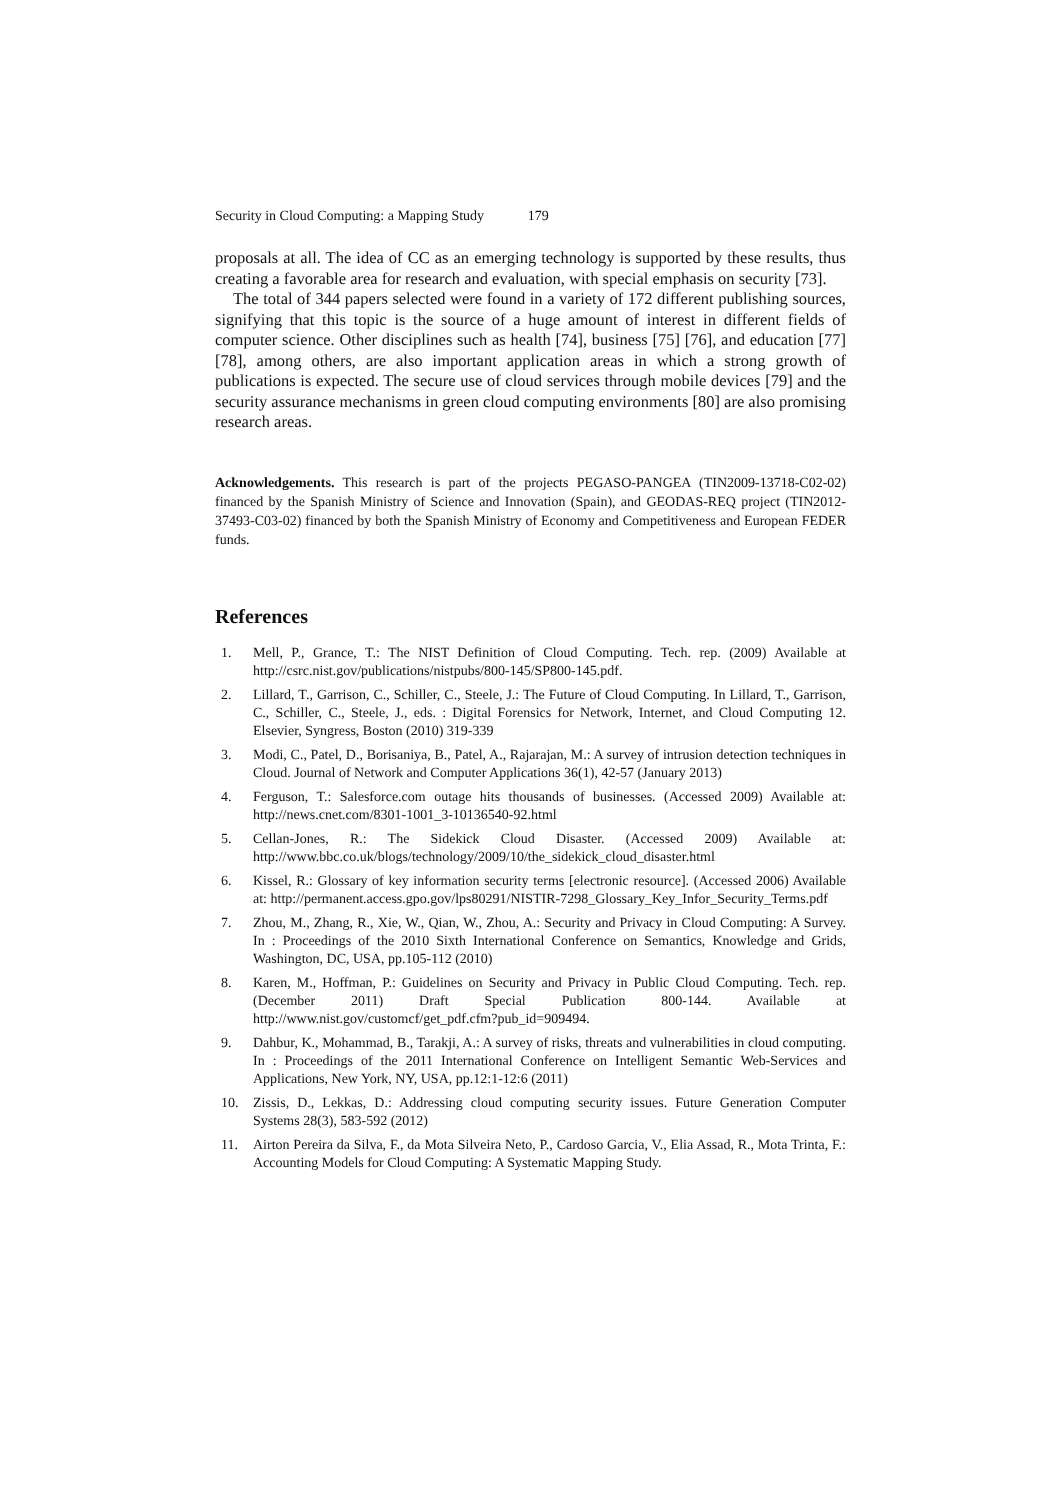Security in Cloud Computing: a Mapping Study 179
proposals at all. The idea of CC as an emerging technology is supported by these results, thus creating a favorable area for research and evaluation, with special emphasis on security [73].
The total of 344 papers selected were found in a variety of 172 different publishing sources, signifying that this topic is the source of a huge amount of interest in different fields of computer science. Other disciplines such as health [74], business [75] [76], and education [77] [78], among others, are also important application areas in which a strong growth of publications is expected. The secure use of cloud services through mobile devices [79] and the security assurance mechanisms in green cloud computing environments [80] are also promising research areas.
Acknowledgements. This research is part of the projects PEGASO-PANGEA (TIN2009-13718-C02-02) financed by the Spanish Ministry of Science and Innovation (Spain), and GEODAS-REQ project (TIN2012-37493-C03-02) financed by both the Spanish Ministry of Economy and Competitiveness and European FEDER funds.
References
1. Mell, P., Grance, T.: The NIST Definition of Cloud Computing. Tech. rep. (2009) Available at http://csrc.nist.gov/publications/nistpubs/800-145/SP800-145.pdf.
2. Lillard, T., Garrison, C., Schiller, C., Steele, J.: The Future of Cloud Computing. In Lillard, T., Garrison, C., Schiller, C., Steele, J., eds. : Digital Forensics for Network, Internet, and Cloud Computing 12. Elsevier, Syngress, Boston (2010) 319-339
3. Modi, C., Patel, D., Borisaniya, B., Patel, A., Rajarajan, M.: A survey of intrusion detection techniques in Cloud. Journal of Network and Computer Applications 36(1), 42-57 (January 2013)
4. Ferguson, T.: Salesforce.com outage hits thousands of businesses. (Accessed 2009) Available at: http://news.cnet.com/8301-1001_3-10136540-92.html
5. Cellan-Jones, R.: The Sidekick Cloud Disaster. (Accessed 2009) Available at: http://www.bbc.co.uk/blogs/technology/2009/10/the_sidekick_cloud_disaster.html
6. Kissel, R.: Glossary of key information security terms [electronic resource]. (Accessed 2006) Available at: http://permanent.access.gpo.gov/lps80291/NISTIR-7298_Glossary_Key_Infor_Security_Terms.pdf
7. Zhou, M., Zhang, R., Xie, W., Qian, W., Zhou, A.: Security and Privacy in Cloud Computing: A Survey. In : Proceedings of the 2010 Sixth International Conference on Semantics, Knowledge and Grids, Washington, DC, USA, pp.105-112 (2010)
8. Karen, M., Hoffman, P.: Guidelines on Security and Privacy in Public Cloud Computing. Tech. rep. (December 2011) Draft Special Publication 800-144. Available at http://www.nist.gov/customcf/get_pdf.cfm?pub_id=909494.
9. Dahbur, K., Mohammad, B., Tarakji, A.: A survey of risks, threats and vulnerabilities in cloud computing. In : Proceedings of the 2011 International Conference on Intelligent Semantic Web-Services and Applications, New York, NY, USA, pp.12:1-12:6 (2011)
10. Zissis, D., Lekkas, D.: Addressing cloud computing security issues. Future Generation Computer Systems 28(3), 583-592 (2012)
11. Airton Pereira da Silva, F., da Mota Silveira Neto, P., Cardoso Garcia, V., Elia Assad, R., Mota Trinta, F.: Accounting Models for Cloud Computing: A Systematic Mapping Study.